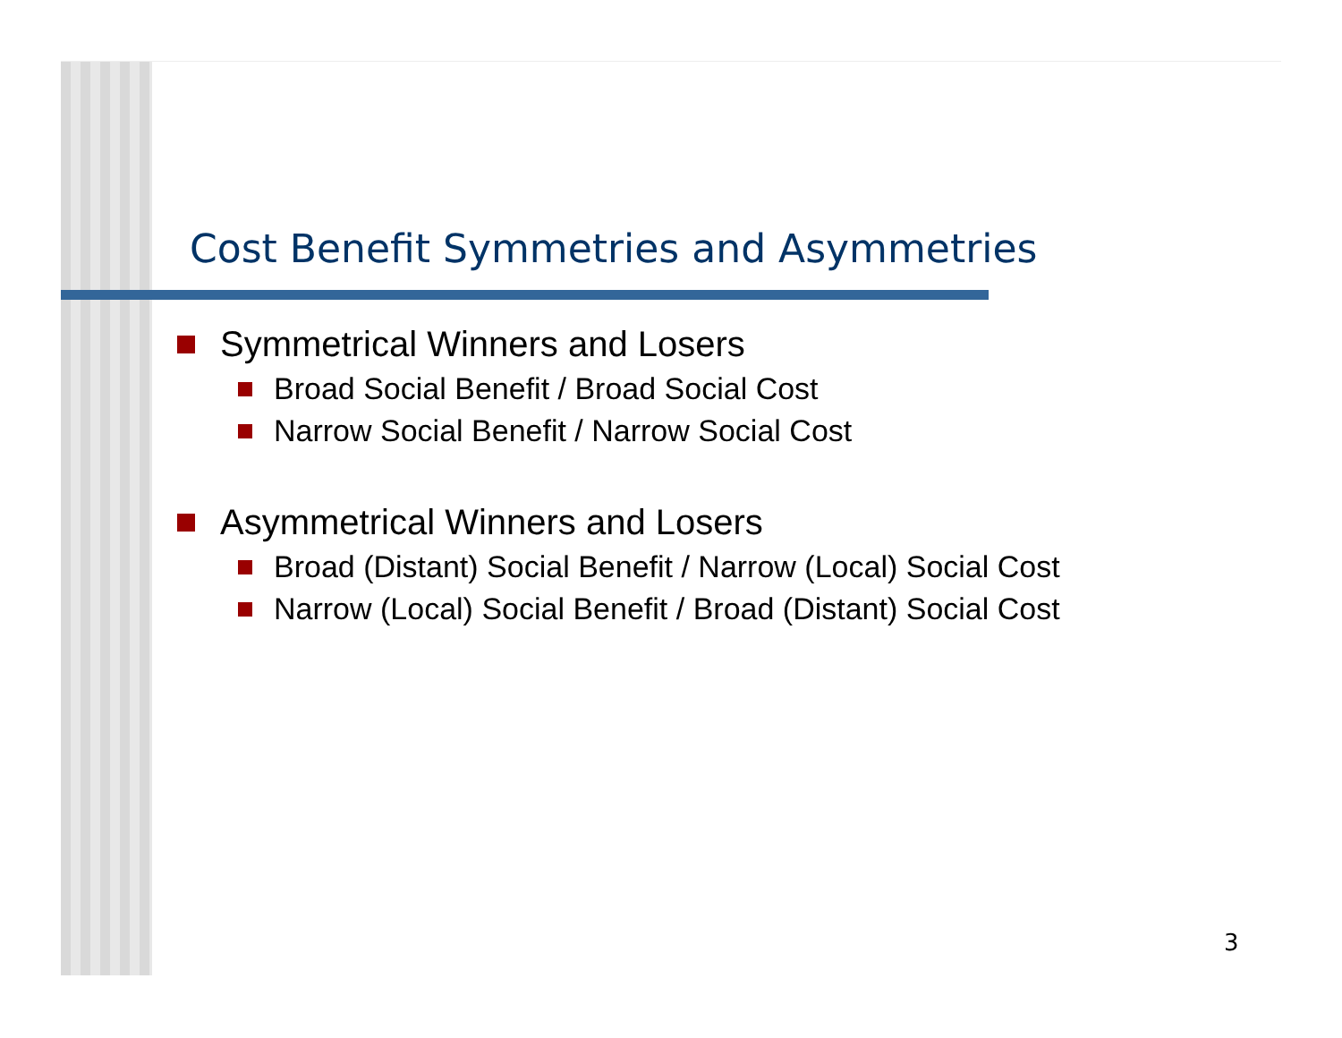Cost Benefit Symmetries and Asymmetries
Symmetrical Winners and Losers
Broad Social Benefit / Broad Social Cost
Narrow Social Benefit / Narrow Social Cost
Asymmetrical Winners and Losers
Broad (Distant) Social Benefit / Narrow (Local) Social Cost
Narrow (Local) Social Benefit / Broad (Distant) Social Cost
3